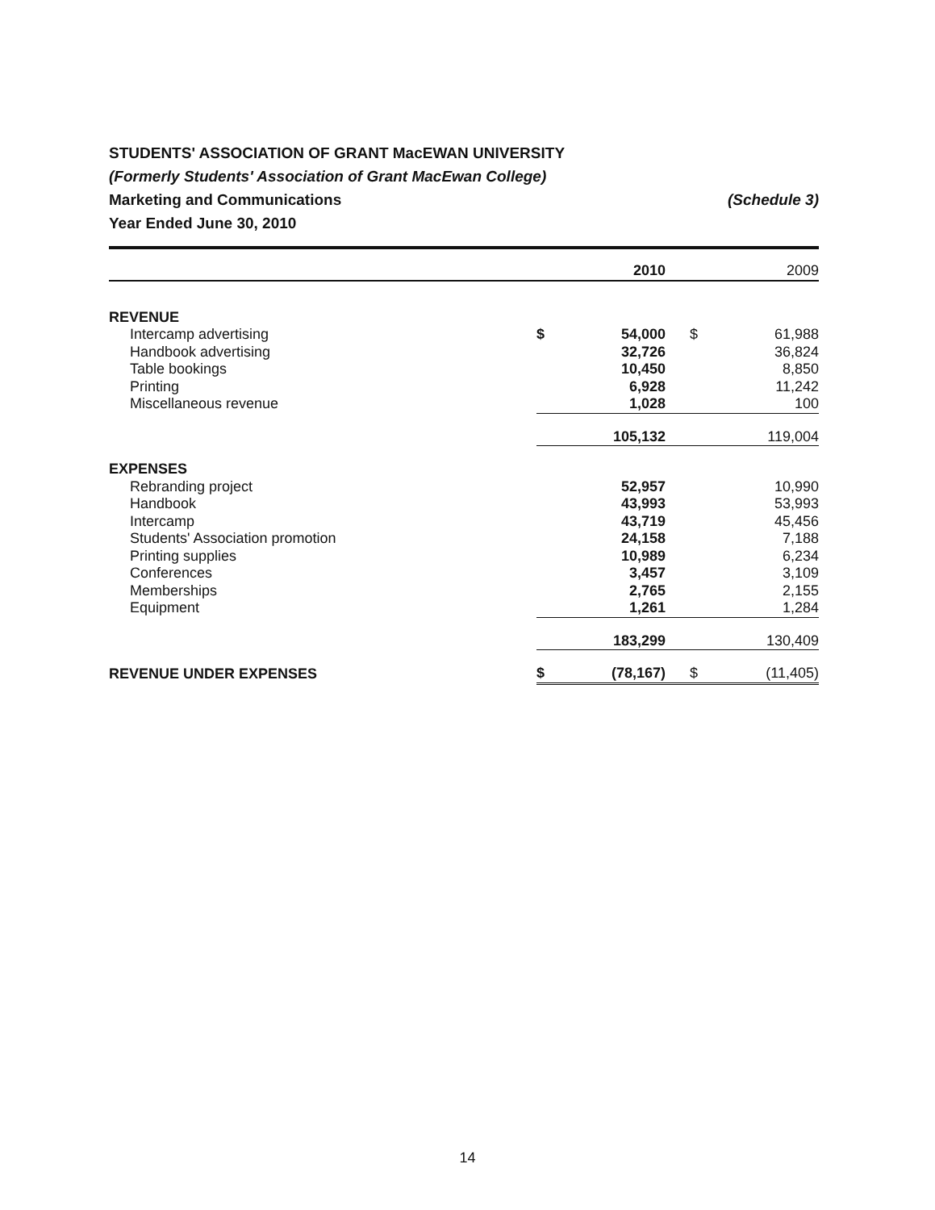STUDENTS' ASSOCIATION OF GRANT MacEWAN UNIVERSITY
(Formerly Students' Association of Grant MacEwan College)
Marketing and Communications (Schedule 3)
Year Ended June 30, 2010
| | | 2010 | | 2009 |
| --- | --- | --- | --- | --- |
| REVENUE | | | | |
| Intercamp advertising | $ | 54,000 | $ | 61,988 |
| Handbook advertising | | 32,726 | | 36,824 |
| Table bookings | | 10,450 | | 8,850 |
| Printing | | 6,928 | | 11,242 |
| Miscellaneous revenue | | 1,028 | | 100 |
| | | 105,132 | | 119,004 |
| EXPENSES | | | | |
| Rebranding project | | 52,957 | | 10,990 |
| Handbook | | 43,993 | | 53,993 |
| Intercamp | | 43,719 | | 45,456 |
| Students' Association promotion | | 24,158 | | 7,188 |
| Printing supplies | | 10,989 | | 6,234 |
| Conferences | | 3,457 | | 3,109 |
| Memberships | | 2,765 | | 2,155 |
| Equipment | | 1,261 | | 1,284 |
| | | 183,299 | | 130,409 |
| REVENUE UNDER EXPENSES | $ | (78,167) | $ | (11,405) |
14